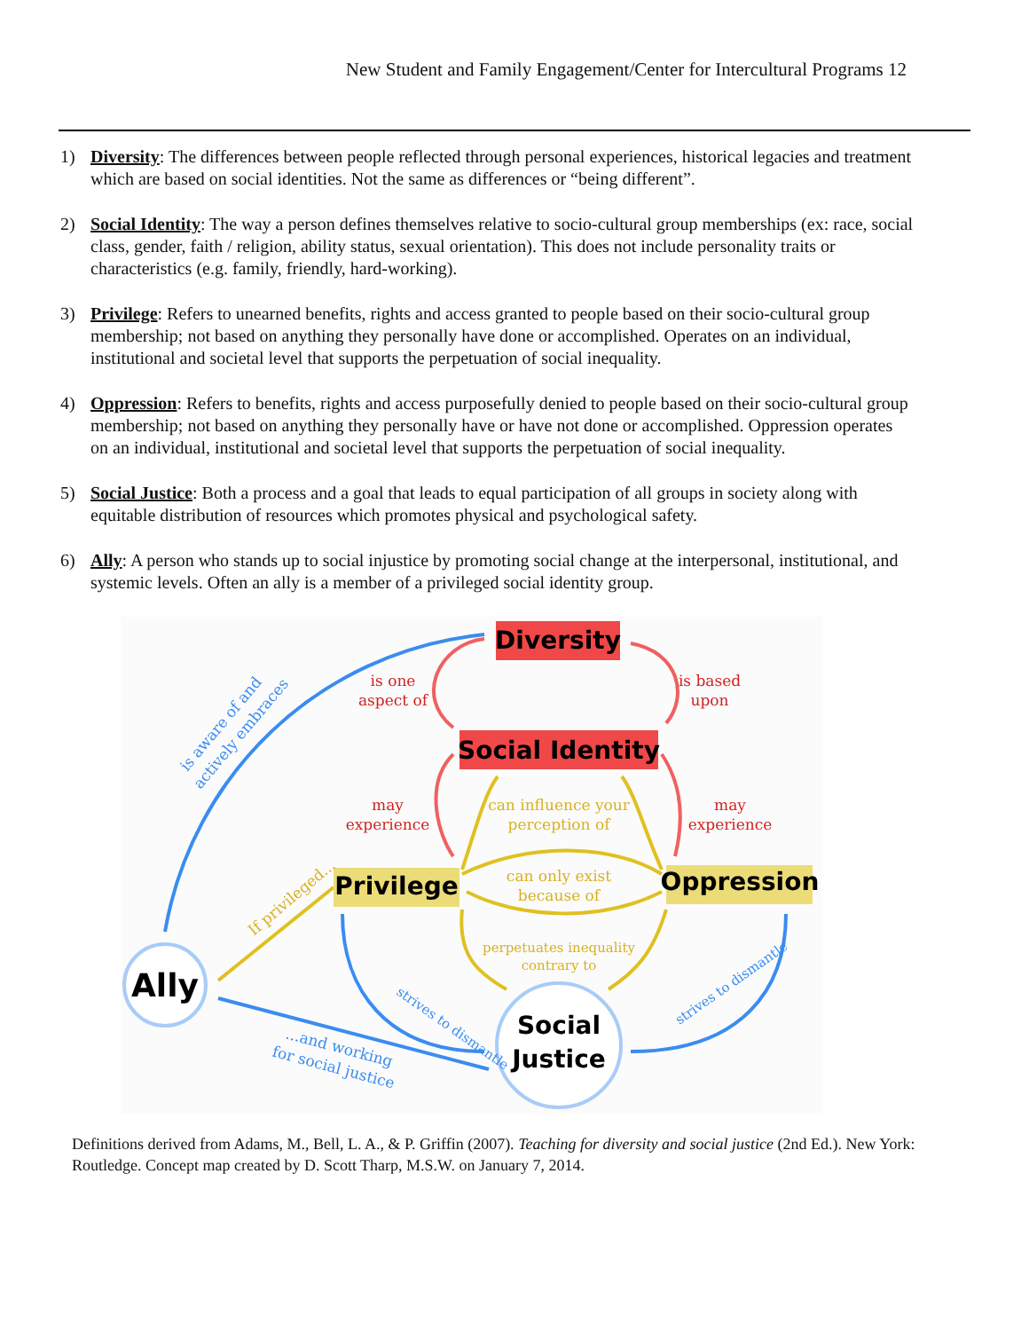New Student and Family Engagement/Center for Intercultural Programs 12
1) Diversity: The differences between people reflected through personal experiences, historical legacies and treatment which are based on social identities. Not the same as differences or “being different”.
2) Social Identity: The way a person defines themselves relative to socio-cultural group memberships (ex: race, social class, gender, faith / religion, ability status, sexual orientation). This does not include personality traits or characteristics (e.g. family, friendly, hard-working).
3) Privilege: Refers to unearned benefits, rights and access granted to people based on their socio-cultural group membership; not based on anything they personally have done or accomplished. Operates on an individual, institutional and societal level that supports the perpetuation of social inequality.
4) Oppression: Refers to benefits, rights and access purposefully denied to people based on their socio-cultural group membership; not based on anything they personally have or have not done or accomplished. Oppression operates on an individual, institutional and societal level that supports the perpetuation of social inequality.
5) Social Justice: Both a process and a goal that leads to equal participation of all groups in society along with equitable distribution of resources which promotes physical and psychological safety.
6) Ally: A person who stands up to social injustice by promoting social change at the interpersonal, institutional, and systemic levels. Often an ally is a member of a privileged social identity group.
Diversity
Social Identity
Privilege
Oppression
Ally
Social
Justice
is one
aspect of
is based
upon
may
experience
may
experience
can influence your
perception of
can only exist
because of
perpetuates inequality
contrary to
If privileged...
is aware of and
actively embraces
strives to dismantle
strives to dismantle
...and working
for social justice
Definitions derived from Adams, M., Bell, L. A., & P. Griffin (2007). Teaching for diversity and social justice (2nd Ed.). New York: Routledge. Concept map created by D. Scott Tharp, M.S.W. on January 7, 2014.